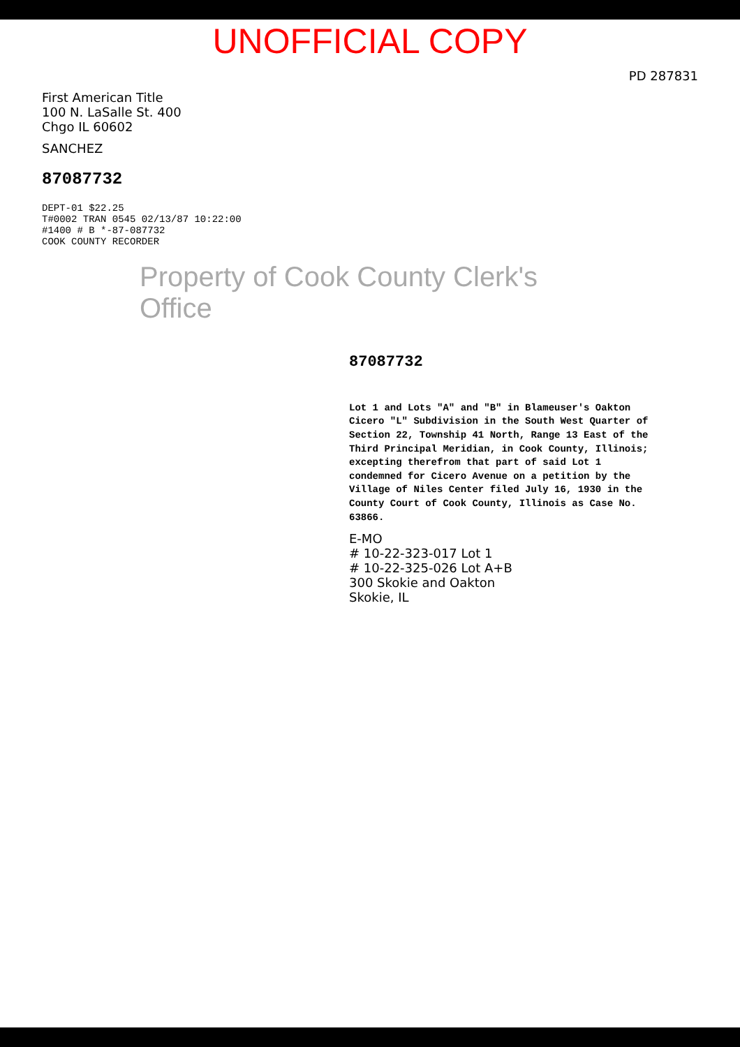UNOFFICIAL COPY
PD 287831
First American Title
100 N. LaSalle St. 400
Chgo IL 60602
SANCHEZ
87087732
DEPT-01 $22.25
T#0002 TRAN 0545 02/13/87 10:22:00
#1400 # B *-87-087732
COOK COUNTY RECORDER
Property of Cook County Clerk's Office
87087732
Lot 1 and Lots "A" and "B" in Blameuser's Oakton Cicero "L" Subdivision in the South West Quarter of Section 22, Township 41 North, Range 13 East of the Third Principal Meridian, in Cook County, Illinois; excepting therefrom that part of said Lot 1 condemned for Cicero Avenue on a petition by the Village of Niles Center filed July 16, 1930 in the County Court of Cook County, Illinois as Case No. 63866.
E-MO
# 10-22-323-017 Lot 1
# 10-22-325-026 Lot A+B
300 Skokie and Oakton
Skokie, IL